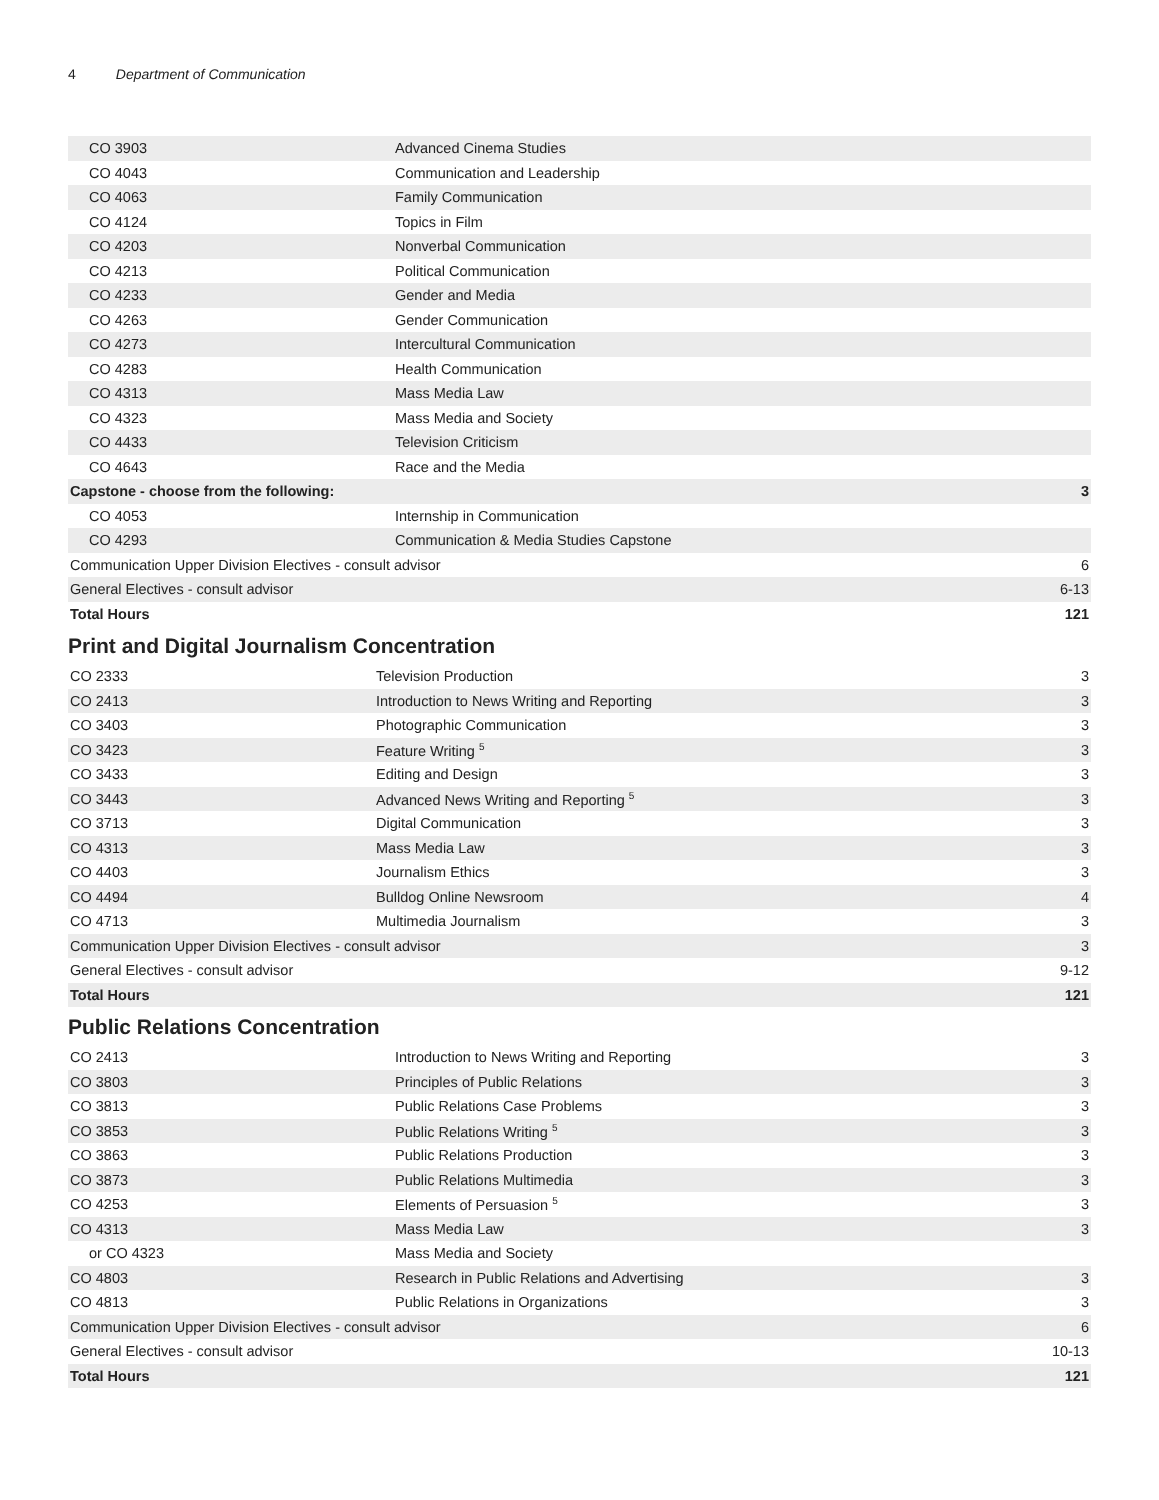4 Department of Communication
| CO 3903 | Advanced Cinema Studies | |
| CO 4043 | Communication and Leadership | |
| CO 4063 | Family Communication | |
| CO 4124 | Topics in Film | |
| CO 4203 | Nonverbal Communication | |
| CO 4213 | Political Communication | |
| CO 4233 | Gender and Media | |
| CO 4263 | Gender Communication | |
| CO 4273 | Intercultural Communication | |
| CO 4283 | Health Communication | |
| CO 4313 | Mass Media Law | |
| CO 4323 | Mass Media and Society | |
| CO 4433 | Television Criticism | |
| CO 4643 | Race and the Media | |
| Capstone - choose from the following: | | 3 |
| CO 4053 | Internship in Communication | |
| CO 4293 | Communication & Media Studies Capstone | |
| Communication Upper Division Electives - consult advisor | | 6 |
| General Electives - consult advisor | | 6-13 |
| Total Hours | | 121 |
Print and Digital Journalism Concentration
| CO 2333 | Television Production | 3 |
| CO 2413 | Introduction to News Writing and Reporting | 3 |
| CO 3403 | Photographic Communication | 3 |
| CO 3423 | Feature Writing <sup>5</sup> | 3 |
| CO 3433 | Editing and Design | 3 |
| CO 3443 | Advanced News Writing and Reporting <sup>5</sup> | 3 |
| CO 3713 | Digital Communication | 3 |
| CO 4313 | Mass Media Law | 3 |
| CO 4403 | Journalism Ethics | 3 |
| CO 4494 | Bulldog Online Newsroom | 4 |
| CO 4713 | Multimedia Journalism | 3 |
| Communication Upper Division Electives - consult advisor | | 3 |
| General Electives - consult advisor | | 9-12 |
| Total Hours | | 121 |
Public Relations Concentration
| CO 2413 | Introduction to News Writing and Reporting | 3 |
| CO 3803 | Principles of Public Relations | 3 |
| CO 3813 | Public Relations Case Problems | 3 |
| CO 3853 | Public Relations Writing <sup>5</sup> | 3 |
| CO 3863 | Public Relations Production | 3 |
| CO 3873 | Public Relations Multimedia | 3 |
| CO 4253 | Elements of Persuasion <sup>5</sup> | 3 |
| CO 4313 | Mass Media Law | 3 |
| or CO 4323 | Mass Media and Society | |
| CO 4803 | Research in Public Relations and Advertising | 3 |
| CO 4813 | Public Relations in Organizations | 3 |
| Communication Upper Division Electives - consult advisor | | 6 |
| General Electives - consult advisor | | 10-13 |
| Total Hours | | 121 |